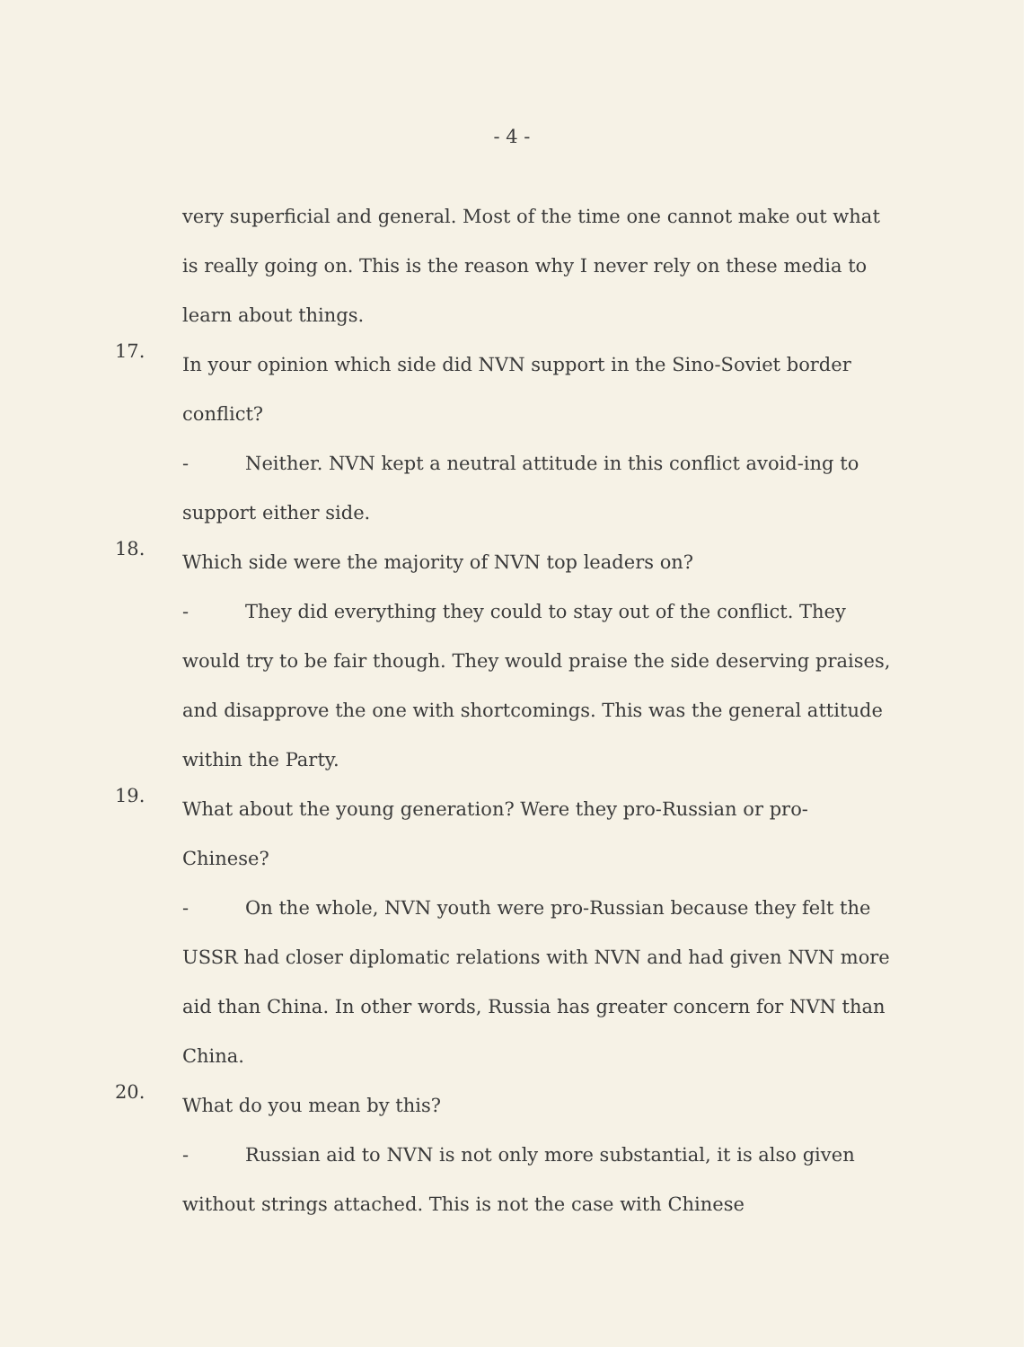- 4 -
very superficial and general. Most of the time one cannot make out what is really going on. This is the reason why I never rely on these media to learn about things.
17.
In your opinion which side did NVN support in the Sino-Soviet border conflict?
- Neither. NVN kept a neutral attitude in this conflict avoid-ing to support either side.
18.
Which side were the majority of NVN top leaders on?
- They did everything they could to stay out of the conflict. They would try to be fair though. They would praise the side deserving praises, and disapprove the one with shortcomings. This was the general attitude within the Party.
19.
What about the young generation? Were they pro-Russian or pro-Chinese?
- On the whole, NVN youth were pro-Russian because they felt the USSR had closer diplomatic relations with NVN and had given NVN more aid than China. In other words, Russia has greater concern for NVN than China.
20.
What do you mean by this?
- Russian aid to NVN is not only more substantial, it is also given without strings attached. This is not the case with Chinese